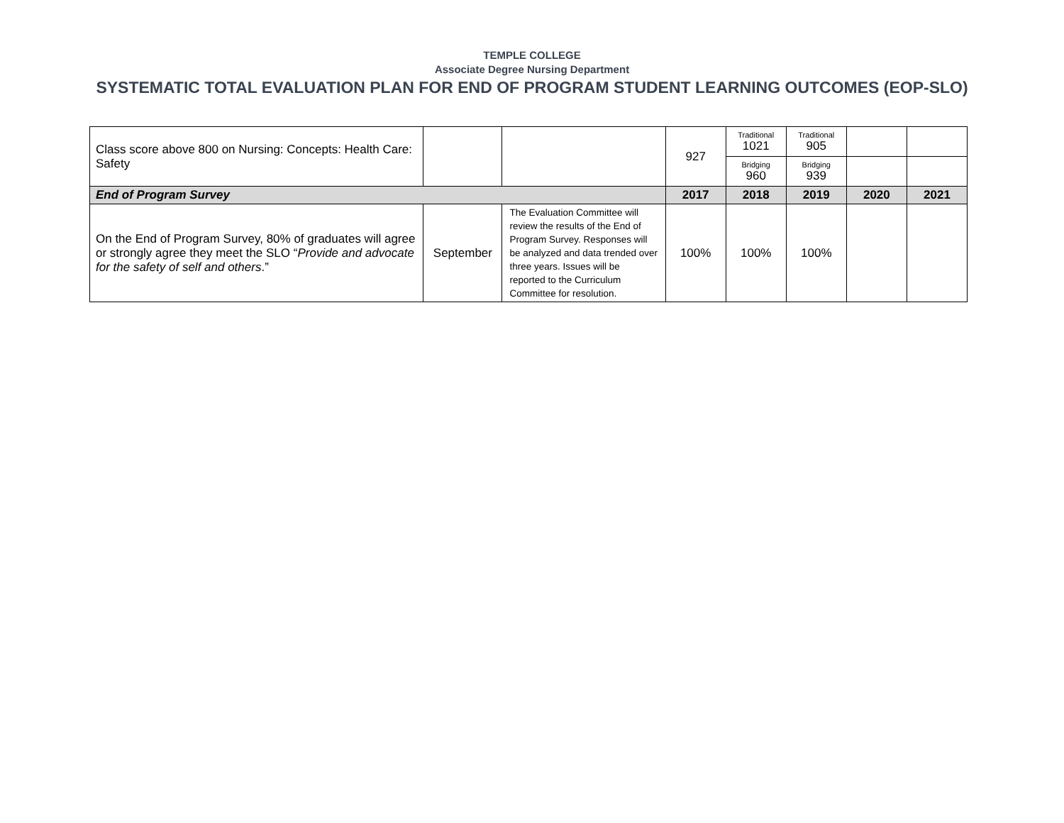TEMPLE COLLEGE
Associate Degree Nursing Department
SYSTEMATIC TOTAL EVALUATION PLAN FOR END OF PROGRAM STUDENT LEARNING OUTCOMES (EOP-SLO)
| Class score above 800 on Nursing: Concepts: Health Care: Safety | | | 927 | Traditional 1021 | Traditional 905 | | |
| | | | | Bridging 960 | Bridging 939 | | |
| End of Program Survey | | | 2017 | 2018 | 2019 | 2020 | 2021 |
| On the End of Program Survey, 80% of graduates will agree or strongly agree they meet the SLO “ Provide and advocate for the safety of self and others .” | September | The Evaluation Committee will review the results of the End of Program Survey. Responses will be analyzed and data trended over three years. Issues will be reported to the Curriculum Committee for resolution. | 100% | 100% | 100% | | |